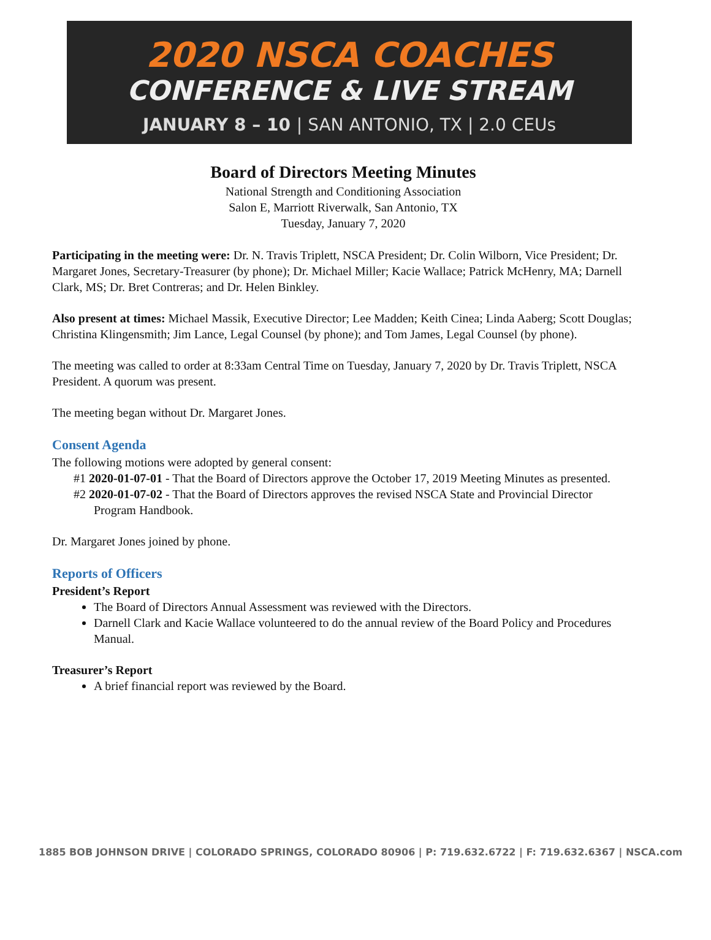2020 NSCA COACHES
CONFERENCE & LIVE STREAM
JANUARY 8 – 10 | SAN ANTONIO, TX | 2.0 CEUs
Board of Directors Meeting Minutes
National Strength and Conditioning Association
Salon E, Marriott Riverwalk, San Antonio, TX
Tuesday, January 7, 2020
Participating in the meeting were: Dr. N. Travis Triplett, NSCA President; Dr. Colin Wilborn, Vice President; Dr. Margaret Jones, Secretary-Treasurer (by phone); Dr. Michael Miller; Kacie Wallace; Patrick McHenry, MA; Darnell Clark, MS; Dr. Bret Contreras; and Dr. Helen Binkley.
Also present at times: Michael Massik, Executive Director; Lee Madden; Keith Cinea; Linda Aaberg; Scott Douglas; Christina Klingensmith; Jim Lance, Legal Counsel (by phone); and Tom James, Legal Counsel (by phone).
The meeting was called to order at 8:33am Central Time on Tuesday, January 7, 2020 by Dr. Travis Triplett, NSCA President. A quorum was present.
The meeting began without Dr. Margaret Jones.
Consent Agenda
The following motions were adopted by general consent:
#1 2020-01-07-01 - That the Board of Directors approve the October 17, 2019 Meeting Minutes as presented.
#2 2020-01-07-02 - That the Board of Directors approves the revised NSCA State and Provincial Director Program Handbook.
Dr. Margaret Jones joined by phone.
Reports of Officers
President’s Report
The Board of Directors Annual Assessment was reviewed with the Directors.
Darnell Clark and Kacie Wallace volunteered to do the annual review of the Board Policy and Procedures Manual.
Treasurer’s Report
A brief financial report was reviewed by the Board.
1885 BOB JOHNSON DRIVE | COLORADO SPRINGS, COLORADO 80906 | P: 719.632.6722 | F: 719.632.6367 | NSCA.com